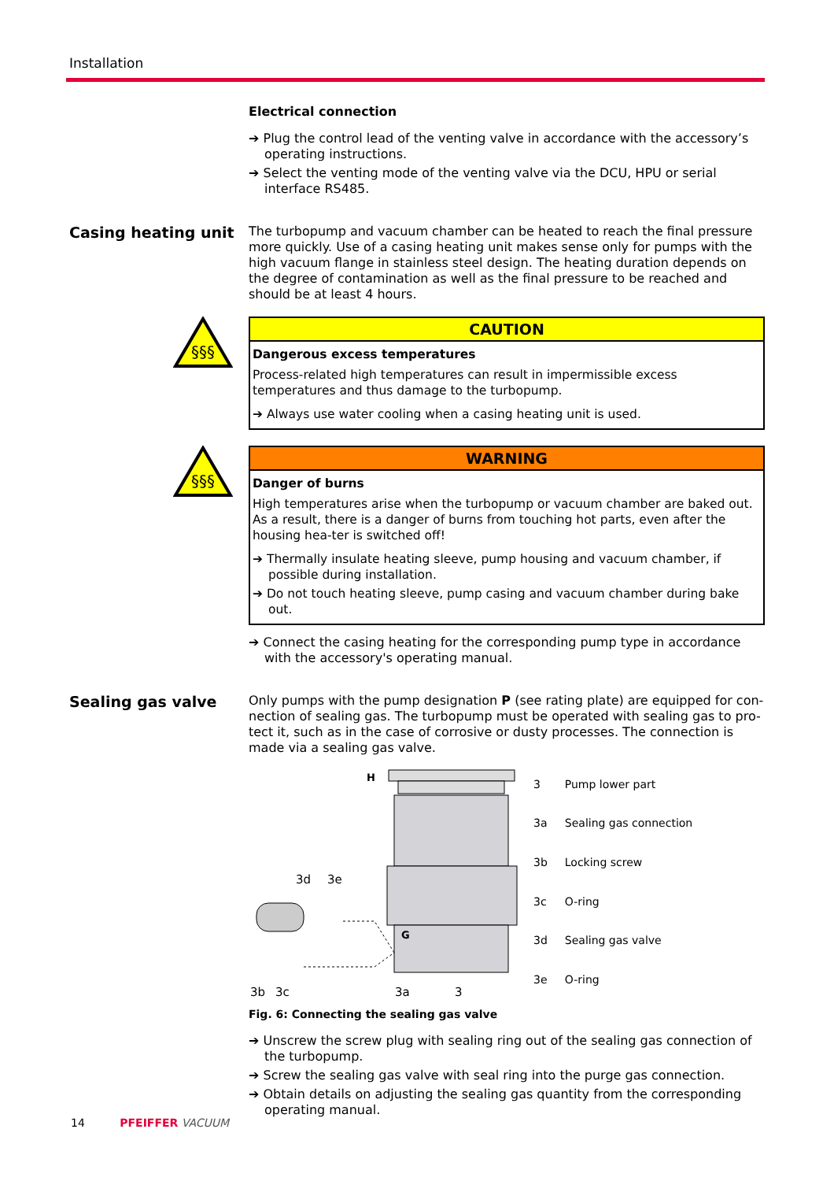Installation
Electrical connection
➔ Plug the control lead of the venting valve in accordance with the accessory’s operating instructions.
➔ Select the venting mode of the venting valve via the DCU, HPU or serial interface RS485.
Casing heating unit
The turbopump and vacuum chamber can be heated to reach the final pressure more quickly. Use of a casing heating unit makes sense only for pumps with the high vacuum flange in stainless steel design. The heating duration depends on the degree of contamination as well as the final pressure to be reached and should be at least 4 hours.
§§§
CAUTION
Dangerous excess temperatures
Process-related high temperatures can result in impermissible excess temperatures and thus damage to the turbopump.
➔ Always use water cooling when a casing heating unit is used.
§§§
WARNING
Danger of burns
High temperatures arise when the turbopump or vacuum chamber are baked out. As a result, there is a danger of burns from touching hot parts, even after the housing hea-ter is switched off!
➔ Thermally insulate heating sleeve, pump housing and vacuum chamber, if possible during installation.
➔ Do not touch heating sleeve, pump casing and vacuum chamber during bake out.
➔ Connect the casing heating for the corresponding pump type in accordance with the accessory's operating manual.
Sealing gas valve
Only pumps with the pump designation P (see rating plate) are equipped for con-nection of sealing gas. The turbopump must be operated with sealing gas to pro-tect it, such as in the case of corrosive or dusty processes. The connection is made via a sealing gas valve.
3d
3e
3b
3c
3a
3
H
G
| 3 | Pump lower part |
| 3a | Sealing gas connection |
| 3b | Locking screw |
| 3c | O-ring |
| 3d | Sealing gas valve |
| 3e | O-ring |
Fig. 6: Connecting the sealing gas valve
➔ Unscrew the screw plug with sealing ring out of the sealing gas connection of the turbopump.
➔ Screw the sealing gas valve with seal ring into the purge gas connection.
➔ Obtain details on adjusting the sealing gas quantity from the corresponding operating manual.
14 PFEIFFER VACUUM